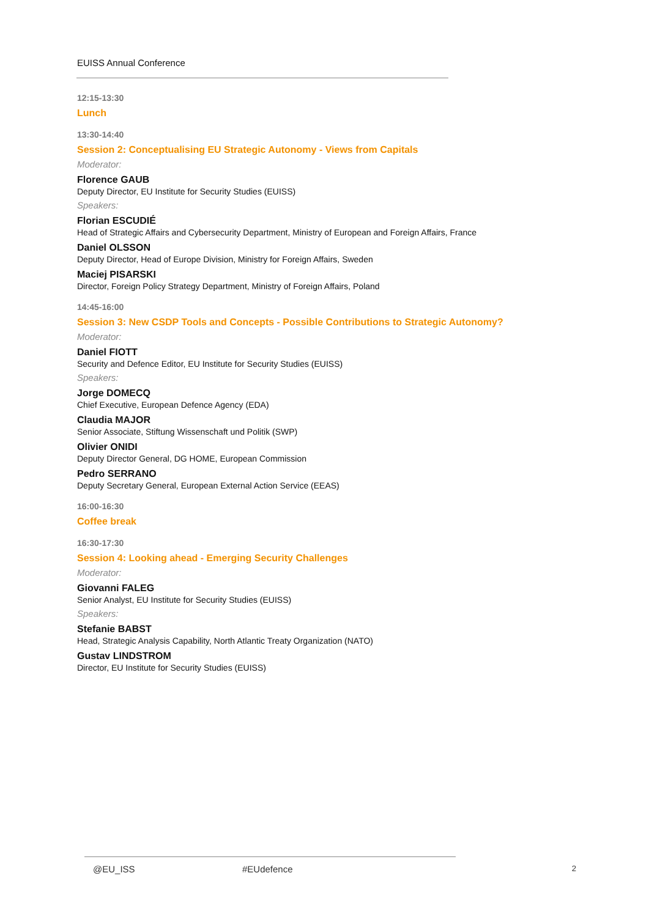EUISS Annual Conference
12:15-13:30
Lunch
13:30-14:40
Session 2: Conceptualising EU Strategic Autonomy - Views from Capitals
Moderator:
Florence GAUB
Deputy Director, EU Institute for Security Studies (EUISS)
Speakers:
Florian ESCUDIÉ
Head of Strategic Affairs and Cybersecurity Department, Ministry of European and Foreign Affairs, France
Daniel OLSSON
Deputy Director, Head of Europe Division, Ministry for Foreign Affairs, Sweden
Maciej PISARSKI
Director, Foreign Policy Strategy Department, Ministry of Foreign Affairs, Poland
14:45-16:00
Session 3: New CSDP Tools and Concepts - Possible Contributions to Strategic Autonomy?
Moderator:
Daniel FIOTT
Security and Defence Editor, EU Institute for Security Studies (EUISS)
Speakers:
Jorge DOMECQ
Chief Executive, European Defence Agency (EDA)
Claudia MAJOR
Senior Associate, Stiftung Wissenschaft und Politik (SWP)
Olivier ONIDI
Deputy Director General, DG HOME, European Commission
Pedro SERRANO
Deputy Secretary General, European External Action Service (EEAS)
16:00-16:30
Coffee break
16:30-17:30
Session 4: Looking ahead - Emerging Security Challenges
Moderator:
Giovanni FALEG
Senior Analyst, EU Institute for Security Studies (EUISS)
Speakers:
Stefanie BABST
Head, Strategic Analysis Capability, North Atlantic Treaty Organization (NATO)
Gustav LINDSTROM
Director, EU Institute for Security Studies (EUISS)
@EU_ISS #EUdefence 2